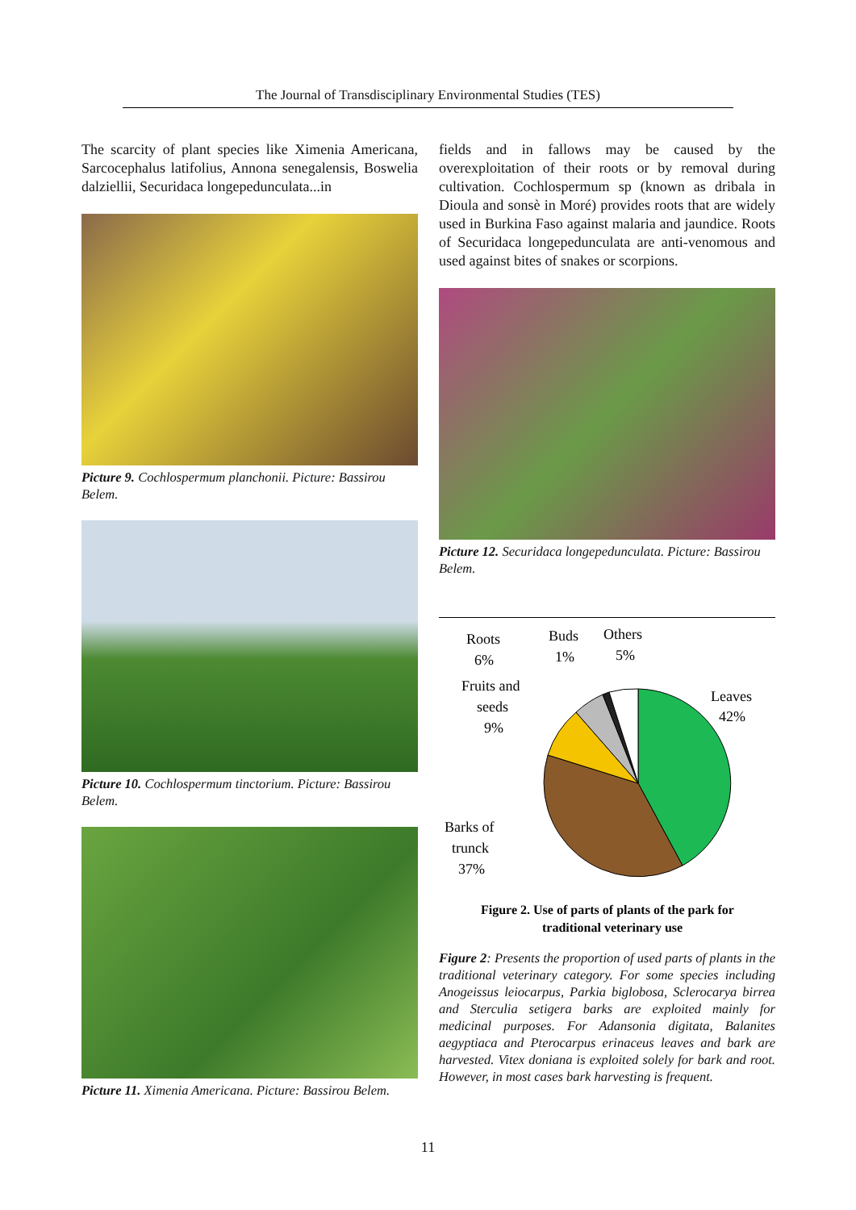The Journal of Transdisciplinary Environmental Studies (TES)
The scarcity of plant species like Ximenia Americana, Sarcocephalus latifolius, Annona senegalensis, Boswelia dalziellii, Securidaca longepedunculata...in
Picture 9. Cochlospermum planchonii. Picture: Bassirou Belem.
Picture 10. Cochlospermum tinctorium. Picture: Bassirou Belem.
Picture 11. Ximenia Americana. Picture: Bassirou Belem.
fields and in fallows may be caused by the overexploitation of their roots or by removal during cultivation. Cochlospermum sp (known as dribala in Dioula and sonsè in Moré) provides roots that are widely used in Burkina Faso against malaria and jaundice. Roots of Securidaca longepedunculata are anti-venomous and used against bites of snakes or scorpions.
Picture 12. Securidaca longepedunculata. Picture: Bassirou Belem.
Roots 6% Buds 1% Others 5% Fruits and seeds 9% Leaves 42% Barks of trunck 37% Figure 2. Use of parts of plants of the park for traditional veterinary use
Figure 2: Presents the proportion of used parts of plants in the traditional veterinary category. For some species including Anogeissus leiocarpus, Parkia biglobosa, Sclerocarya birrea and Sterculia setigera barks are exploited mainly for medicinal purposes. For Adansonia digitata, Balanites aegyptiaca and Pterocarpus erinaceus leaves and bark are harvested. Vitex doniana is exploited solely for bark and root. However, in most cases bark harvesting is frequent.
11